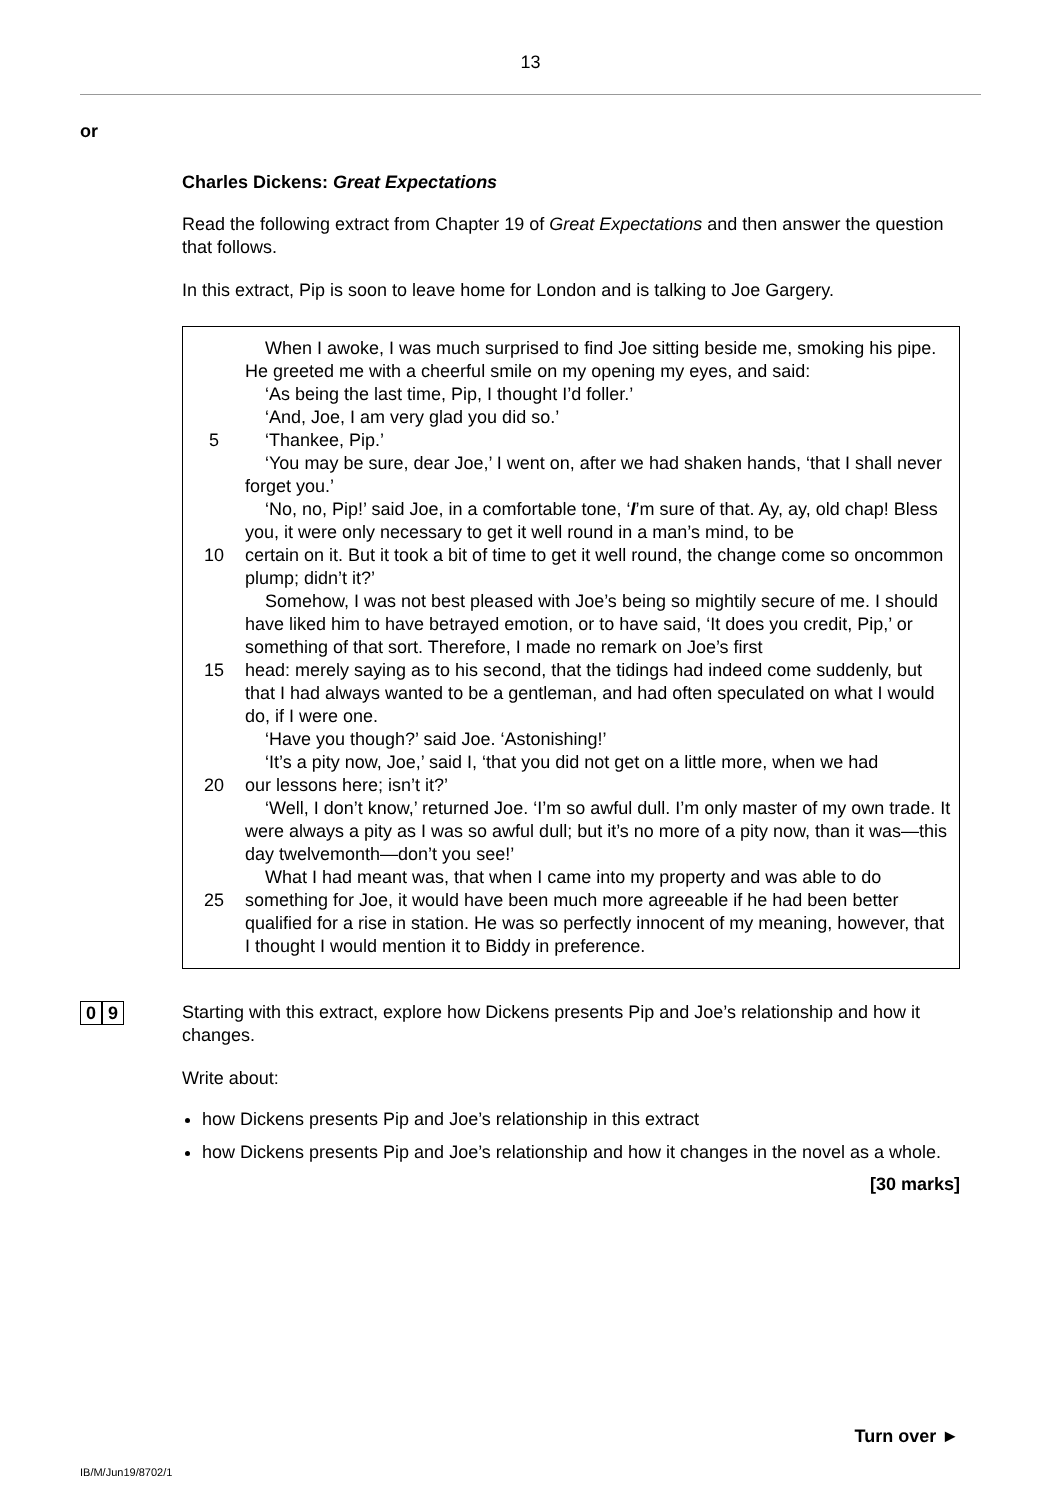13
or
Charles Dickens: Great Expectations
Read the following extract from Chapter 19 of Great Expectations and then answer the question that follows.
In this extract, Pip is soon to leave home for London and is talking to Joe Gargery.
When I awoke, I was much surprised to find Joe sitting beside me, smoking his pipe. He greeted me with a cheerful smile on my opening my eyes, and said:
‘As being the last time, Pip, I thought I’d foller.’
‘And, Joe, I am very glad you did so.’
5 ‘Thankee, Pip.’
‘You may be sure, dear Joe,’ I went on, after we had shaken hands, ‘that I shall never forget you.’
‘No, no, Pip!’ said Joe, in a comfortable tone, ‘I’m sure of that. Ay, ay, old chap! Bless you, it were only necessary to get it well round in a man’s mind, to be
10 certain on it. But it took a bit of time to get it well round, the change come so oncommon plump; didn’t it?’
Somehow, I was not best pleased with Joe’s being so mightily secure of me. I should have liked him to have betrayed emotion, or to have said, ‘It does you credit, Pip,’ or something of that sort. Therefore, I made no remark on Joe’s first
15 head: merely saying as to his second, that the tidings had indeed come suddenly, but that I had always wanted to be a gentleman, and had often speculated on what I would do, if I were one.
‘Have you though?’ said Joe. ‘Astonishing!’
‘It’s a pity now, Joe,’ said I, ‘that you did not get on a little more, when we had
20 our lessons here; isn’t it?’
‘Well, I don’t know,’ returned Joe. ‘I’m so awful dull. I’m only master of my own trade. It were always a pity as I was so awful dull; but it’s no more of a pity now, than it was—this day twelvemonth—don’t you see!’
What I had meant was, that when I came into my property and was able to do
25 something for Joe, it would have been much more agreeable if he had been better qualified for a rise in station. He was so perfectly innocent of my meaning, however, that I thought I would mention it to Biddy in preference.
0 9
Starting with this extract, explore how Dickens presents Pip and Joe’s relationship and how it changes.
Write about:
how Dickens presents Pip and Joe’s relationship in this extract
how Dickens presents Pip and Joe’s relationship and how it changes in the novel as a whole.
[30 marks]
Turn over ►
IB/M/Jun19/8702/1